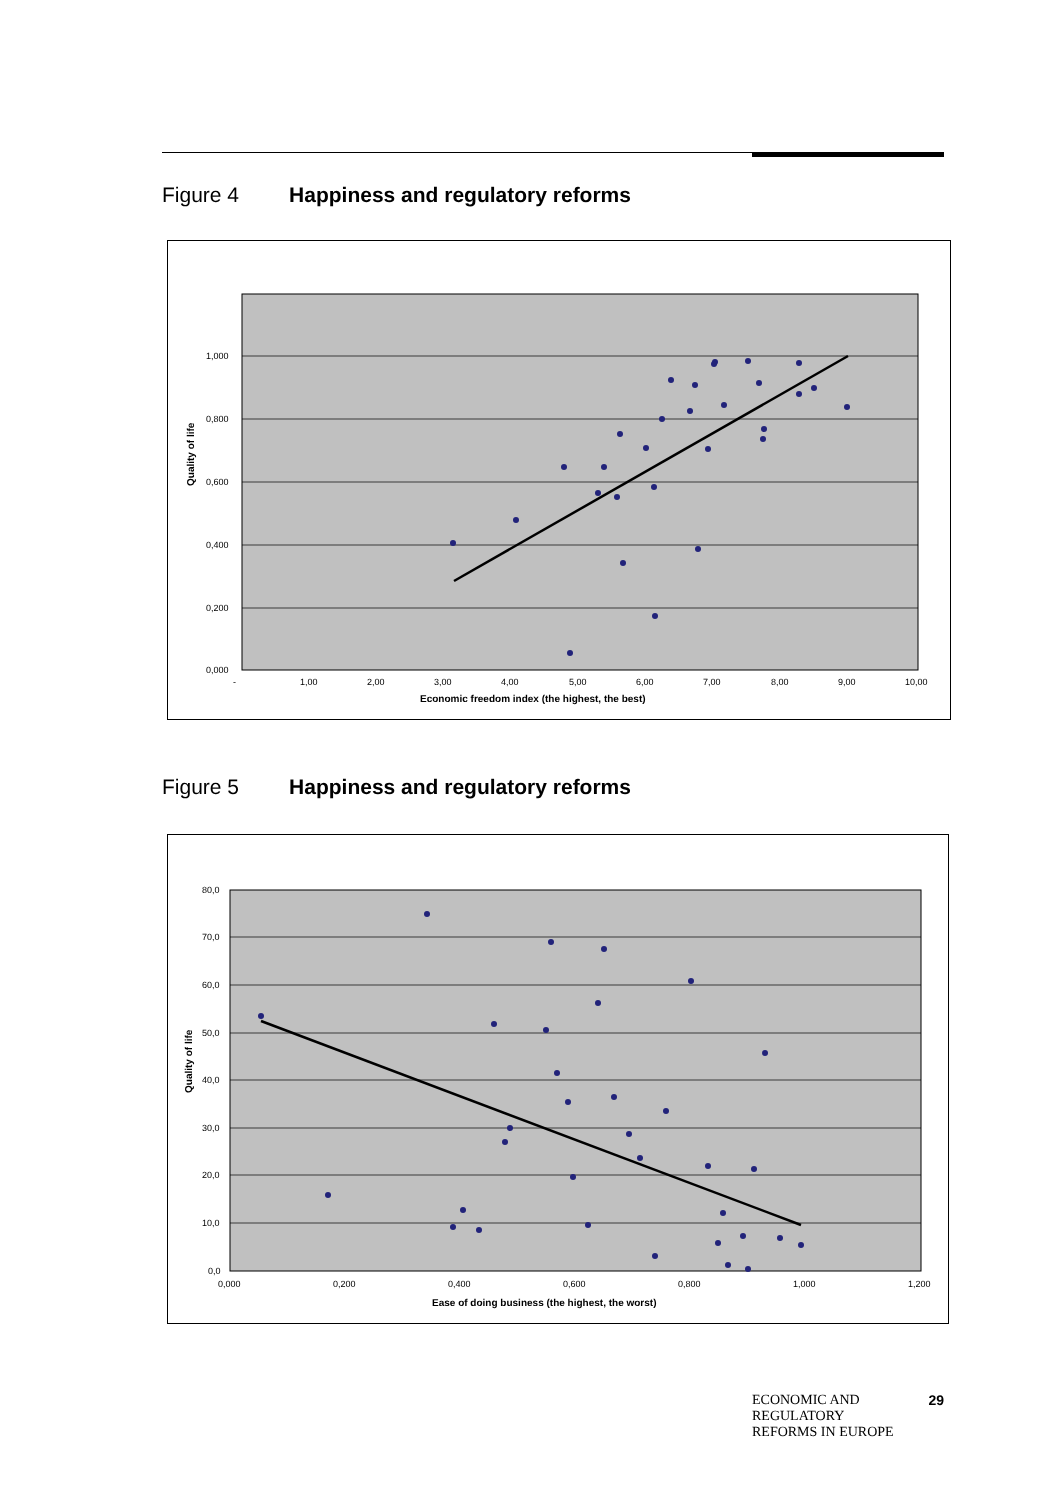Figure 4 Happiness and regulatory reforms
1,000
0,800
0,600
0,400
0,200
0,000
-
1,00
2,00
3,00
4,00
5,00
6,00
7,00
8,00
9,00
10,00
Economic freedom index (the highest, the best)
Quality of life
Figure 5 Happiness and regulatory reforms
80,0
70,0
60,0
50,0
40,0
30,0
20,0
10,0
0,0
0,000
0,200
0,400
0,600
0,800
1,000
1,200
Ease of doing business (the highest, the worst)
Quality of life
ECONOMIC AND
REGULATORY
REFORMS IN EUROPE 29